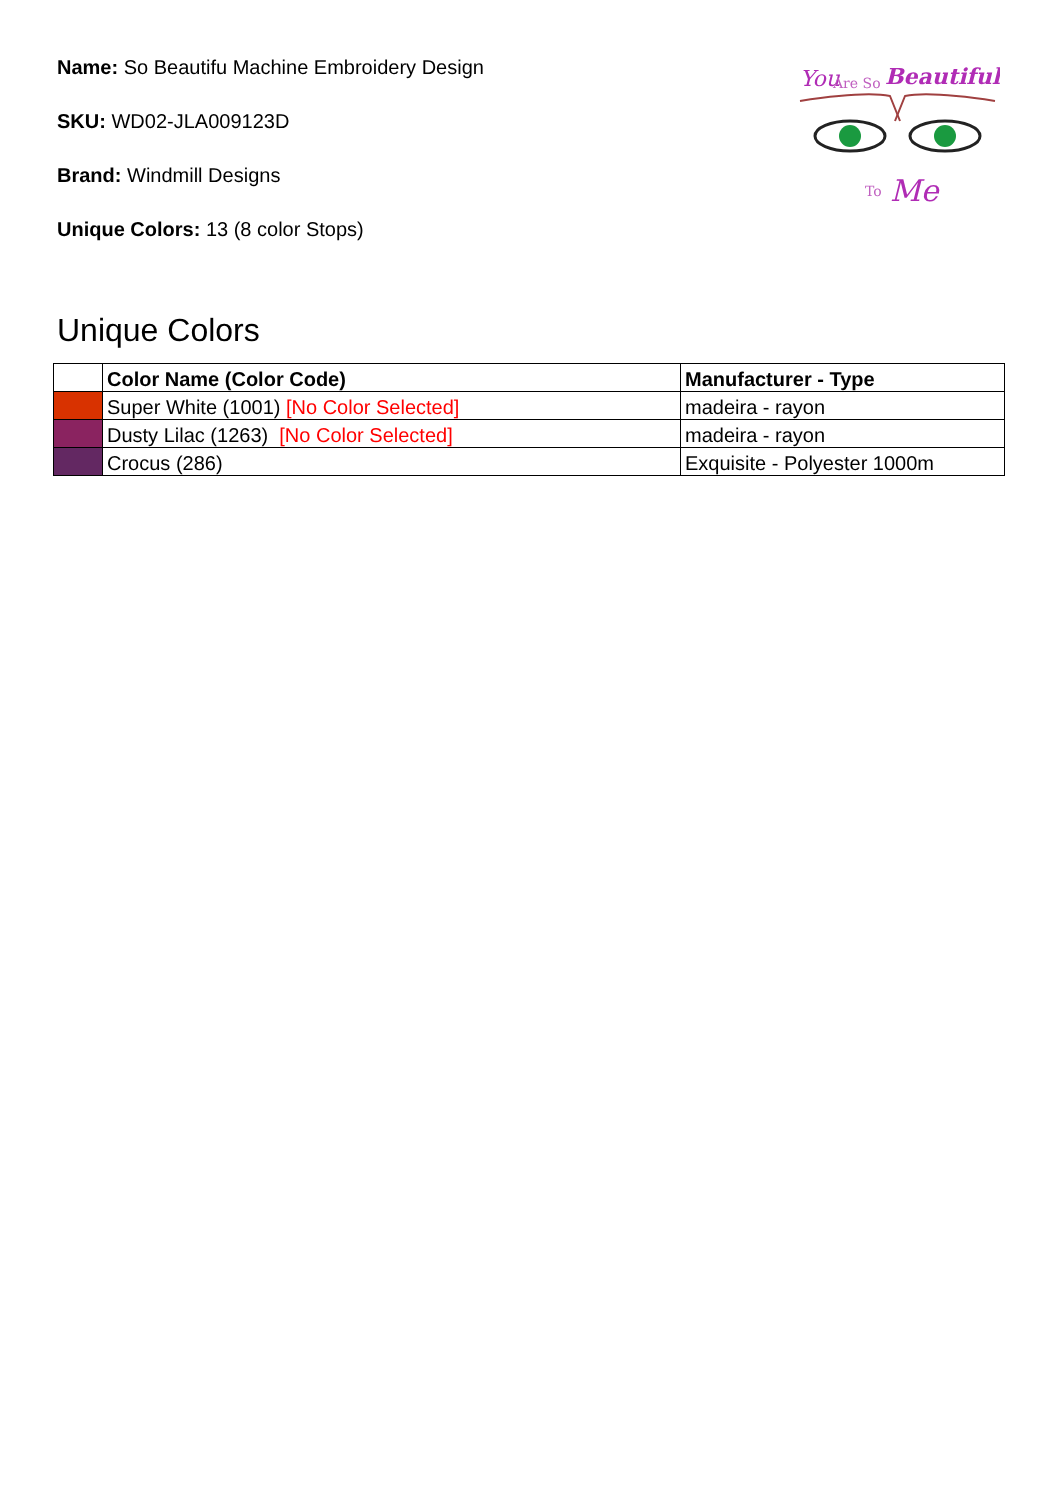Name: So Beautifu Machine Embroidery Design
SKU: WD02-JLA009123D
Brand: Windmill Designs
Unique Colors: 13 (8 color Stops)
You
Are So
Beautiful
To
Me
Unique Colors
| | Color Name (Color Code) | Manufacturer - Type |
| --- | --- | --- |
| | Super White (1001) [No Color Selected] | madeira - rayon |
| | Dusty Lilac (1263) [No Color Selected] | madeira - rayon |
| | Crocus (286) | Exquisite - Polyester 1000m |